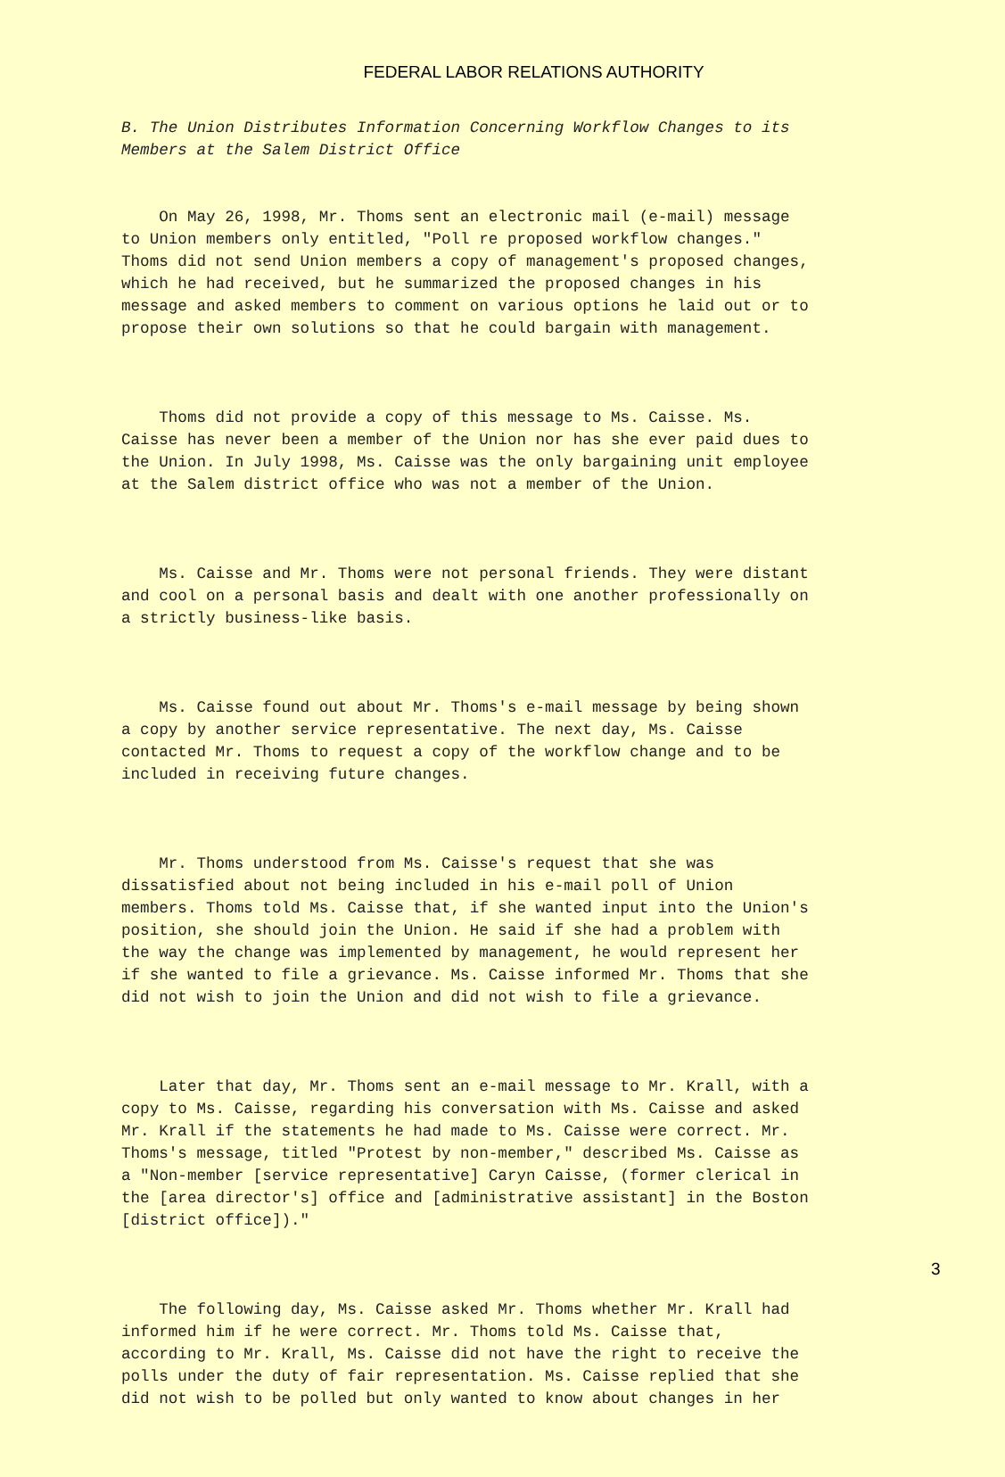FEDERAL LABOR RELATIONS AUTHORITY
B. The Union Distributes Information Concerning Workflow Changes to its Members at the Salem District Office
On May 26, 1998, Mr. Thoms sent an electronic mail (e-mail) message to Union members only entitled, "Poll re proposed workflow changes." Thoms did not send Union members a copy of management's proposed changes, which he had received, but he summarized the proposed changes in his message and asked members to comment on various options he laid out or to propose their own solutions so that he could bargain with management.
Thoms did not provide a copy of this message to Ms. Caisse. Ms. Caisse has never been a member of the Union nor has she ever paid dues to the Union. In July 1998, Ms. Caisse was the only bargaining unit employee at the Salem district office who was not a member of the Union.
Ms. Caisse and Mr. Thoms were not personal friends. They were distant and cool on a personal basis and dealt with one another professionally on a strictly business-like basis.
Ms. Caisse found out about Mr. Thoms's e-mail message by being shown a copy by another service representative. The next day, Ms. Caisse contacted Mr. Thoms to request a copy of the workflow change and to be included in receiving future changes.
Mr. Thoms understood from Ms. Caisse's request that she was dissatisfied about not being included in his e-mail poll of Union members. Thoms told Ms. Caisse that, if she wanted input into the Union's position, she should join the Union. He said if she had a problem with the way the change was implemented by management, he would represent her if she wanted to file a grievance. Ms. Caisse informed Mr. Thoms that she did not wish to join the Union and did not wish to file a grievance.
Later that day, Mr. Thoms sent an e-mail message to Mr. Krall, with a copy to Ms. Caisse, regarding his conversation with Ms. Caisse and asked Mr. Krall if the statements he had made to Ms. Caisse were correct. Mr. Thoms's message, titled "Protest by non-member," described Ms. Caisse as a "Non-member [service representative] Caryn Caisse, (former clerical in the [area director's] office and [administrative assistant] in the Boston [district office])."
The following day, Ms. Caisse asked Mr. Thoms whether Mr. Krall had informed him if he were correct. Mr. Thoms told Ms. Caisse that, according to Mr. Krall, Ms. Caisse did not have the right to receive the polls under the duty of fair representation. Ms. Caisse replied that she did not wish to be polled but only wanted to know about changes in her
3